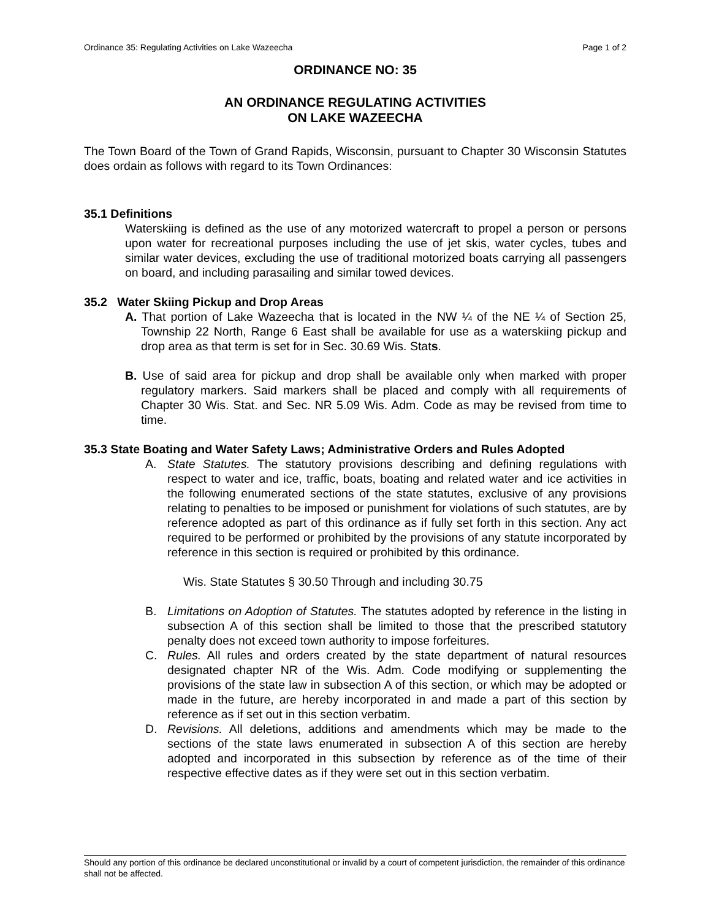Ordinance 35: Regulating Activities on Lake Wazeecha Page 1 of 2
ORDINANCE NO: 35
AN ORDINANCE REGULATING ACTIVITIES
ON LAKE WAZEECHA
The Town Board of the Town of Grand Rapids, Wisconsin, pursuant to Chapter 30 Wisconsin Statutes does ordain as follows with regard to its Town Ordinances:
35.1 Definitions
Waterskiing is defined as the use of any motorized watercraft to propel a person or persons upon water for recreational purposes including the use of jet skis, water cycles, tubes and similar water devices, excluding the use of traditional motorized boats carrying all passengers on board, and including parasailing and similar towed devices.
35.2 Water Skiing Pickup and Drop Areas
A. That portion of Lake Wazeecha that is located in the NW ¼ of the NE ¼ of Section 25, Township 22 North, Range 6 East shall be available for use as a waterskiing pickup and drop area as that term is set for in Sec. 30.69 Wis. Stats.
B. Use of said area for pickup and drop shall be available only when marked with proper regulatory markers. Said markers shall be placed and comply with all requirements of Chapter 30 Wis. Stat. and Sec. NR 5.09 Wis. Adm. Code as may be revised from time to time.
35.3 State Boating and Water Safety Laws; Administrative Orders and Rules Adopted
A. State Statutes. The statutory provisions describing and defining regulations with respect to water and ice, traffic, boats, boating and related water and ice activities in the following enumerated sections of the state statutes, exclusive of any provisions relating to penalties to be imposed or punishment for violations of such statutes, are by reference adopted as part of this ordinance as if fully set forth in this section. Any act required to be performed or prohibited by the provisions of any statute incorporated by reference in this section is required or prohibited by this ordinance.
Wis. State Statutes § 30.50 Through and including 30.75
B. Limitations on Adoption of Statutes. The statutes adopted by reference in the listing in subsection A of this section shall be limited to those that the prescribed statutory penalty does not exceed town authority to impose forfeitures.
C. Rules. All rules and orders created by the state department of natural resources designated chapter NR of the Wis. Adm. Code modifying or supplementing the provisions of the state law in subsection A of this section, or which may be adopted or made in the future, are hereby incorporated in and made a part of this section by reference as if set out in this section verbatim.
D. Revisions. All deletions, additions and amendments which may be made to the sections of the state laws enumerated in subsection A of this section are hereby adopted and incorporated in this subsection by reference as of the time of their respective effective dates as if they were set out in this section verbatim.
Should any portion of this ordinance be declared unconstitutional or invalid by a court of competent jurisdiction, the remainder of this ordinance shall not be affected.